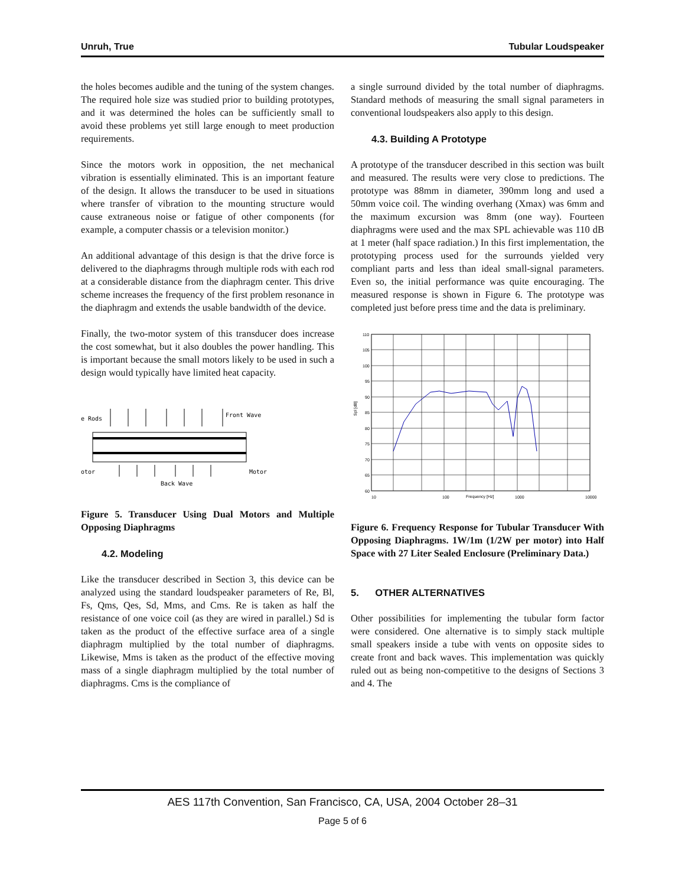Unruh, True Tubular Loudspeaker
the holes becomes audible and the tuning of the system changes. The required hole size was studied prior to building prototypes, and it was determined the holes can be sufficiently small to avoid these problems yet still large enough to meet production requirements.
Since the motors work in opposition, the net mechanical vibration is essentially eliminated. This is an important feature of the design. It allows the transducer to be used in situations where transfer of vibration to the mounting structure would cause extraneous noise or fatigue of other components (for example, a computer chassis or a television monitor.)
An additional advantage of this design is that the drive force is delivered to the diaphragms through multiple rods with each rod at a considerable distance from the diaphragm center. This drive scheme increases the frequency of the first problem resonance in the diaphragm and extends the usable bandwidth of the device.
Finally, the two-motor system of this transducer does increase the cost somewhat, but it also doubles the power handling. This is important because the small motors likely to be used in such a design would typically have limited heat capacity.
e Rods
Front Wave
otor
Motor
Back Wave
Figure 5. Transducer Using Dual Motors and Multiple Opposing Diaphragms
4.2. Modeling
Like the transducer described in Section 3, this device can be analyzed using the standard loudspeaker parameters of Re, Bl, Fs, Qms, Qes, Sd, Mms, and Cms. Re is taken as half the resistance of one voice coil (as they are wired in parallel.) Sd is taken as the product of the effective surface area of a single diaphragm multiplied by the total number of diaphragms. Likewise, Mms is taken as the product of the effective moving mass of a single diaphragm multiplied by the total number of diaphragms. Cms is the compliance of
a single surround divided by the total number of diaphragms. Standard methods of measuring the small signal parameters in conventional loudspeakers also apply to this design.
4.3. Building A Prototype
A prototype of the transducer described in this section was built and measured. The results were very close to predictions. The prototype was 88mm in diameter, 390mm long and used a 50mm voice coil. The winding overhang (Xmax) was 6mm and the maximum excursion was 8mm (one way). Fourteen diaphragms were used and the max SPL achievable was 110 dB at 1 meter (half space radiation.) In this first implementation, the prototyping process used for the surrounds yielded very compliant parts and less than ideal small-signal parameters. Even so, the initial performance was quite encouraging. The measured response is shown in Figure 6. The prototype was completed just before press time and the data is preliminary.
110
105
100
95
90
85
80
75
70
65
60
Spl [dB]
10
100
Frequency [Hz]
1000
10000
Figure 6. Frequency Response for Tubular Transducer With Opposing Diaphragms. 1W/1m (1/2W per motor) into Half Space with 27 Liter Sealed Enclosure (Preliminary Data.)
5. OTHER ALTERNATIVES
Other possibilities for implementing the tubular form factor were considered. One alternative is to simply stack multiple small speakers inside a tube with vents on opposite sides to create front and back waves. This implementation was quickly ruled out as being non-competitive to the designs of Sections 3 and 4. The
AES 117th Convention, San Francisco, CA, USA, 2004 October 28–31
Page 5 of 6